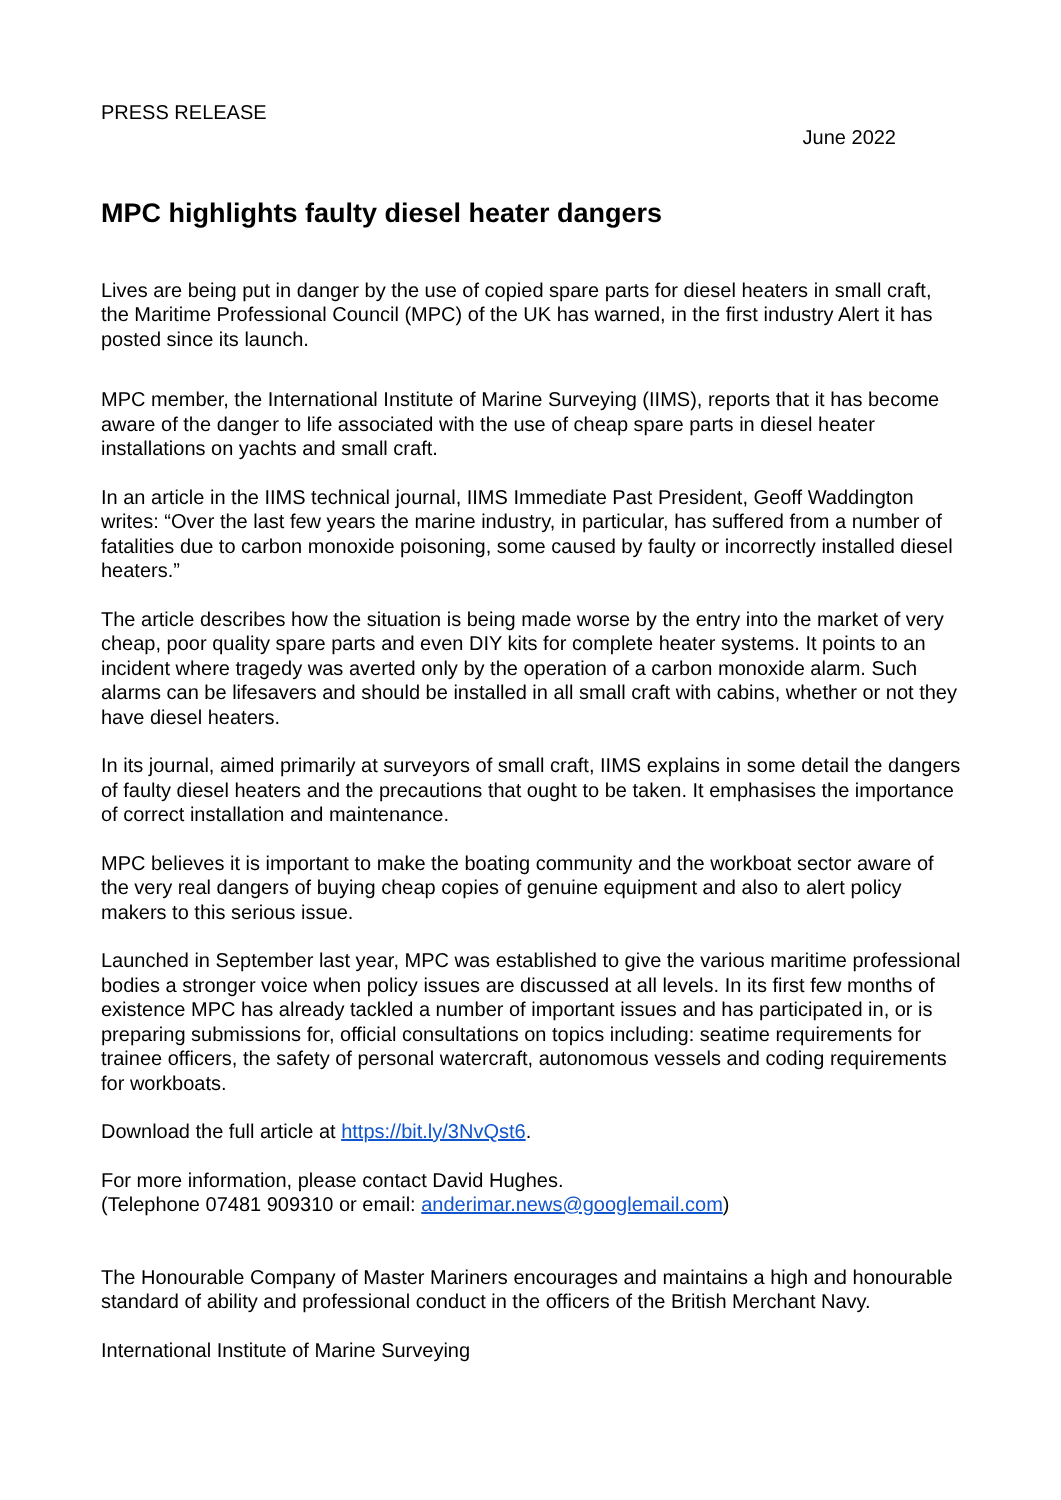PRESS RELEASE
June 2022
MPC highlights faulty diesel heater dangers
Lives are being put in danger by the use of copied spare parts for diesel heaters in small craft, the Maritime Professional Council (MPC) of the UK has warned, in the first industry Alert it has posted since its launch.
MPC member, the International Institute of Marine Surveying (IIMS), reports that it has become aware of the danger to life associated with the use of cheap spare parts in diesel heater installations on yachts and small craft.
In an article in the IIMS technical journal, IIMS Immediate Past President, Geoff Waddington writes: “Over the last few years the marine industry, in particular, has suffered from a number of fatalities due to carbon monoxide poisoning, some caused by faulty or incorrectly installed diesel heaters.”
The article describes how the situation is being made worse by the entry into the market of very cheap, poor quality spare parts and even DIY kits for complete heater systems. It points to an incident where tragedy was averted only by the operation of a carbon monoxide alarm. Such alarms can be lifesavers and should be installed in all small craft with cabins, whether or not they have diesel heaters.
In its journal, aimed primarily at surveyors of small craft, IIMS explains in some detail the dangers of faulty diesel heaters and the precautions that ought to be taken. It emphasises the importance of correct installation and maintenance.
MPC believes it is important to make the boating community and the workboat sector aware of the very real dangers of buying cheap copies of genuine equipment and also to alert policy makers to this serious issue.
Launched in September last year, MPC was established to give the various maritime professional bodies a stronger voice when policy issues are discussed at all levels. In its first few months of existence MPC has already tackled a number of important issues and has participated in, or is preparing submissions for, official consultations on topics including: seatime requirements for trainee officers, the safety of personal watercraft, autonomous vessels and coding requirements for workboats.
Download the full article at https://bit.ly/3NvQst6.
For more information, please contact David Hughes.
(Telephone 07481 909310 or email: anderimar.news@googlemail.com)
The Honourable Company of Master Mariners encourages and maintains a high and honourable standard of ability and professional conduct in the officers of the British Merchant Navy.
International Institute of Marine Surveying